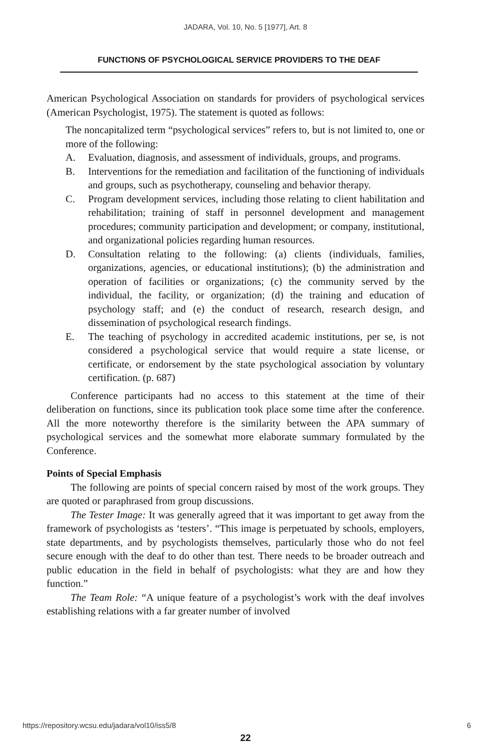JADARA, Vol. 10, No. 5 [1977], Art. 8
FUNCTIONS OF PSYCHOLOGICAL SERVICE PROVIDERS TO THE DEAF
American Psychological Association on standards for providers of psychological services (American Psychologist, 1975). The statement is quoted as follows:
The noncapitalized term “psychological services” refers to, but is not limited to, one or more of the following:
A. Evaluation, diagnosis, and assessment of individuals, groups, and programs.
B. Interventions for the remediation and facilitation of the functioning of individuals and groups, such as psychotherapy, counseling and behavior therapy.
C. Program development services, including those relating to client habilitation and rehabilitation; training of staff in personnel development and management procedures; community participation and development; or company, institutional, and organizational policies regarding human resources.
D. Consultation relating to the following: (a) clients (individuals, families, organizations, agencies, or educational institutions); (b) the administration and operation of facilities or organizations; (c) the community served by the individual, the facility, or organization; (d) the training and education of psychology staff; and (e) the conduct of research, research design, and dissemination of psychological research findings.
E. The teaching of psychology in accredited academic institutions, per se, is not considered a psychological service that would require a state license, or certificate, or endorsement by the state psychological association by voluntary certification. (p. 687)
Conference participants had no access to this statement at the time of their deliberation on functions, since its publication took place some time after the conference. All the more noteworthy therefore is the similarity between the APA summary of psychological services and the somewhat more elaborate summary formulated by the Conference.
Points of Special Emphasis
The following are points of special concern raised by most of the work groups. They are quoted or paraphrased from group discussions.
The Tester Image: It was generally agreed that it was important to get away from the framework of psychologists as ‘testers’. “This image is perpetuated by schools, employers, state departments, and by psychologists themselves, particularly those who do not feel secure enough with the deaf to do other than test. There needs to be broader outreach and public education in the field in behalf of psychologists: what they are and how they function.”
The Team Role: “A unique feature of a psychologist’s work with the deaf involves establishing relations with a far greater number of involved
https://repository.wcsu.edu/jadara/vol10/iss5/8 6
22